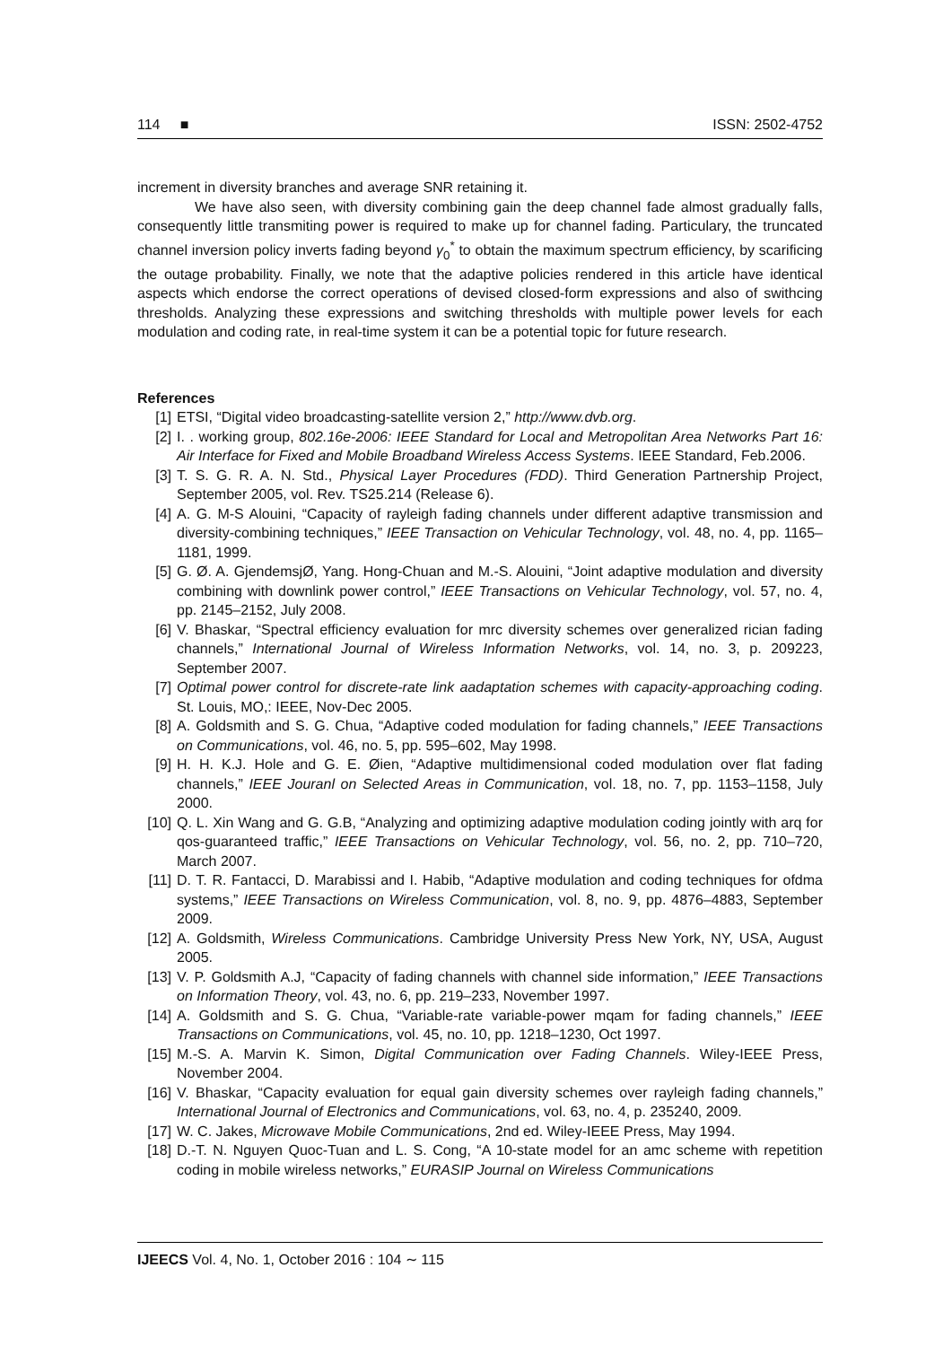114 ■ ISSN: 2502-4752
increment in diversity branches and average SNR retaining it.
We have also seen, with diversity combining gain the deep channel fade almost gradually falls, consequently little transmiting power is required to make up for channel fading. Particulary, the truncated channel inversion policy inverts fading beyond γ<sub>0</sub><sup>*</sup> to obtain the maximum spectrum efficiency, by scarificing the outage probability. Finally, we note that the adaptive policies rendered in this article have identical aspects which endorse the correct operations of devised closed-form expressions and also of swithcing thresholds. Analyzing these expressions and switching thresholds with multiple power levels for each modulation and coding rate, in real-time system it can be a potential topic for future research.
References
[1] ETSI, “Digital video broadcasting-satellite version 2,” http://www.dvb.org.
[2] I. . working group, 802.16e-2006: IEEE Standard for Local and Metropolitan Area Networks Part 16: Air Interface for Fixed and Mobile Broadband Wireless Access Systems. IEEE Standard, Feb.2006.
[3] T. S. G. R. A. N. Std., Physical Layer Procedures (FDD). Third Generation Partnership Project, September 2005, vol. Rev. TS25.214 (Release 6).
[4] A. G. M-S Alouini, “Capacity of rayleigh fading channels under different adaptive transmission and diversity-combining techniques,” IEEE Transaction on Vehicular Technology, vol. 48, no. 4, pp. 1165–1181, 1999.
[5] G. Ø. A. GjendemsjØ, Yang. Hong-Chuan and M.-S. Alouini, “Joint adaptive modulation and diversity combining with downlink power control,” IEEE Transactions on Vehicular Technology, vol. 57, no. 4, pp. 2145–2152, July 2008.
[6] V. Bhaskar, “Spectral efficiency evaluation for mrc diversity schemes over generalized rician fading channels,” International Journal of Wireless Information Networks, vol. 14, no. 3, p. 209223, September 2007.
[7] Optimal power control for discrete-rate link aadaptation schemes with capacity-approaching coding. St. Louis, MO,: IEEE, Nov-Dec 2005.
[8] A. Goldsmith and S. G. Chua, “Adaptive coded modulation for fading channels,” IEEE Transactions on Communications, vol. 46, no. 5, pp. 595–602, May 1998.
[9] H. H. K.J. Hole and G. E. Øien, “Adaptive multidimensional coded modulation over flat fading channels,” IEEE Jouranl on Selected Areas in Communication, vol. 18, no. 7, pp. 1153–1158, July 2000.
[10] Q. L. Xin Wang and G. G.B, “Analyzing and optimizing adaptive modulation coding jointly with arq for qos-guaranteed traffic,” IEEE Transactions on Vehicular Technology, vol. 56, no. 2, pp. 710–720, March 2007.
[11] D. T. R. Fantacci, D. Marabissi and I. Habib, “Adaptive modulation and coding techniques for ofdma systems,” IEEE Transactions on Wireless Communication, vol. 8, no. 9, pp. 4876–4883, September 2009.
[12] A. Goldsmith, Wireless Communications. Cambridge University Press New York, NY, USA, August 2005.
[13] V. P. Goldsmith A.J, “Capacity of fading channels with channel side information,” IEEE Transactions on Information Theory, vol. 43, no. 6, pp. 219–233, November 1997.
[14] A. Goldsmith and S. G. Chua, “Variable-rate variable-power mqam for fading channels,” IEEE Transactions on Communications, vol. 45, no. 10, pp. 1218–1230, Oct 1997.
[15] M.-S. A. Marvin K. Simon, Digital Communication over Fading Channels. Wiley-IEEE Press, November 2004.
[16] V. Bhaskar, “Capacity evaluation for equal gain diversity schemes over rayleigh fading channels,” International Journal of Electronics and Communications, vol. 63, no. 4, p. 235240, 2009.
[17] W. C. Jakes, Microwave Mobile Communications, 2nd ed. Wiley-IEEE Press, May 1994.
[18] D.-T. N. Nguyen Quoc-Tuan and L. S. Cong, “A 10-state model for an amc scheme with repetition coding in mobile wireless networks,” EURASIP Journal on Wireless Communications
IJEECS Vol. 4, No. 1, October 2016 : 104 ∼ 115